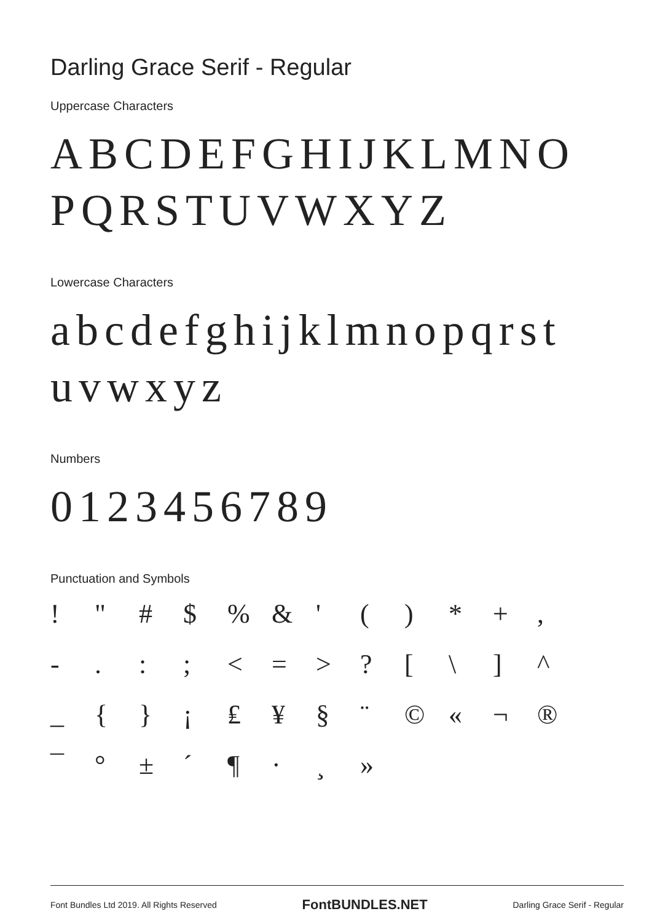Darling Grace Serif - Regular
Uppercase Characters
ABCDEFGHIJKLMNO
PQRSTUVWXYZ
Lowercase Characters
abcdefghijklmnopqrst
uvwxyz
Numbers
0123456789
Punctuation and Symbols
! " # $% & ' () * +, -.:; < = >? [\] ^ _ { } ¡ ₤ ¥ § ¨ © « ¬ ® ¯ ° ± ´ ¶ · ¸ »
Font Bundles Ltd 2019. All Rights Reserved FontBUNDLES.NET Darling Grace Serif - Regular